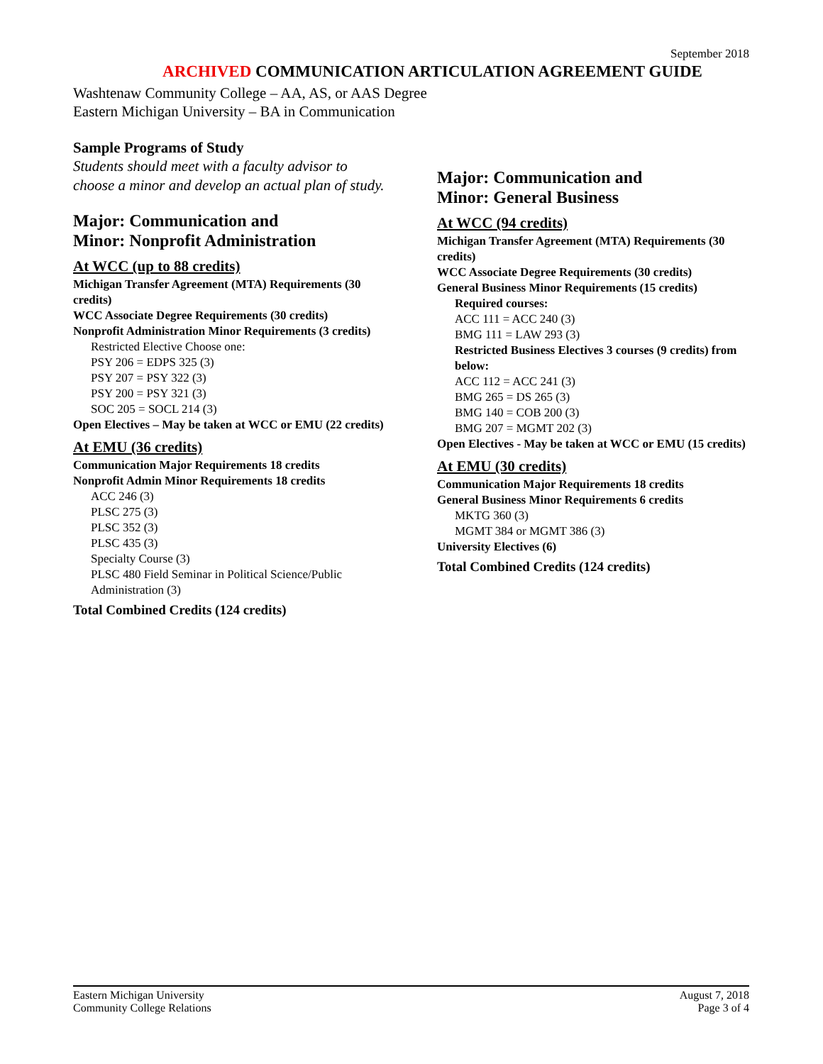September 2018
ARCHIVED COMMUNICATION ARTICULATION AGREEMENT GUIDE
Washtenaw Community College – AA, AS, or AAS Degree
Eastern Michigan University – BA in Communication
Sample Programs of Study
Students should meet with a faculty advisor to choose a minor and develop an actual plan of study.
Major: Communication and
Minor: Nonprofit Administration
At WCC (up to 88 credits)
Michigan Transfer Agreement (MTA) Requirements (30 credits)
WCC Associate Degree Requirements (30 credits)
Nonprofit Administration Minor Requirements (3 credits)
Restricted Elective Choose one:
PSY 206 = EDPS 325 (3)
PSY 207 = PSY 322 (3)
PSY 200 = PSY 321 (3)
SOC 205 = SOCL 214 (3)
Open Electives – May be taken at WCC or EMU (22 credits)
At EMU (36 credits)
Communication Major Requirements 18 credits
Nonprofit Admin Minor Requirements 18 credits
ACC 246 (3)
PLSC 275 (3)
PLSC 352 (3)
PLSC 435 (3)
Specialty Course (3)
PLSC 480 Field Seminar in Political Science/Public Administration (3)
Total Combined Credits (124 credits)
Major: Communication and
Minor: General Business
At WCC (94 credits)
Michigan Transfer Agreement (MTA) Requirements (30 credits)
WCC Associate Degree Requirements (30 credits)
General Business Minor Requirements (15 credits)
Required courses:
ACC 111 = ACC 240 (3)
BMG 111 = LAW 293 (3)
Restricted Business Electives 3 courses (9 credits) from below:
ACC 112 = ACC 241 (3)
BMG 265 = DS 265 (3)
BMG 140 = COB 200 (3)
BMG 207 = MGMT 202 (3)
Open Electives - May be taken at WCC or EMU (15 credits)
At EMU (30 credits)
Communication Major Requirements 18 credits
General Business Minor Requirements 6 credits
MKTG 360 (3)
MGMT 384 or MGMT 386 (3)
University Electives (6)
Total Combined Credits (124 credits)
Eastern Michigan University
Community College Relations
August 7, 2018
Page 3 of 4